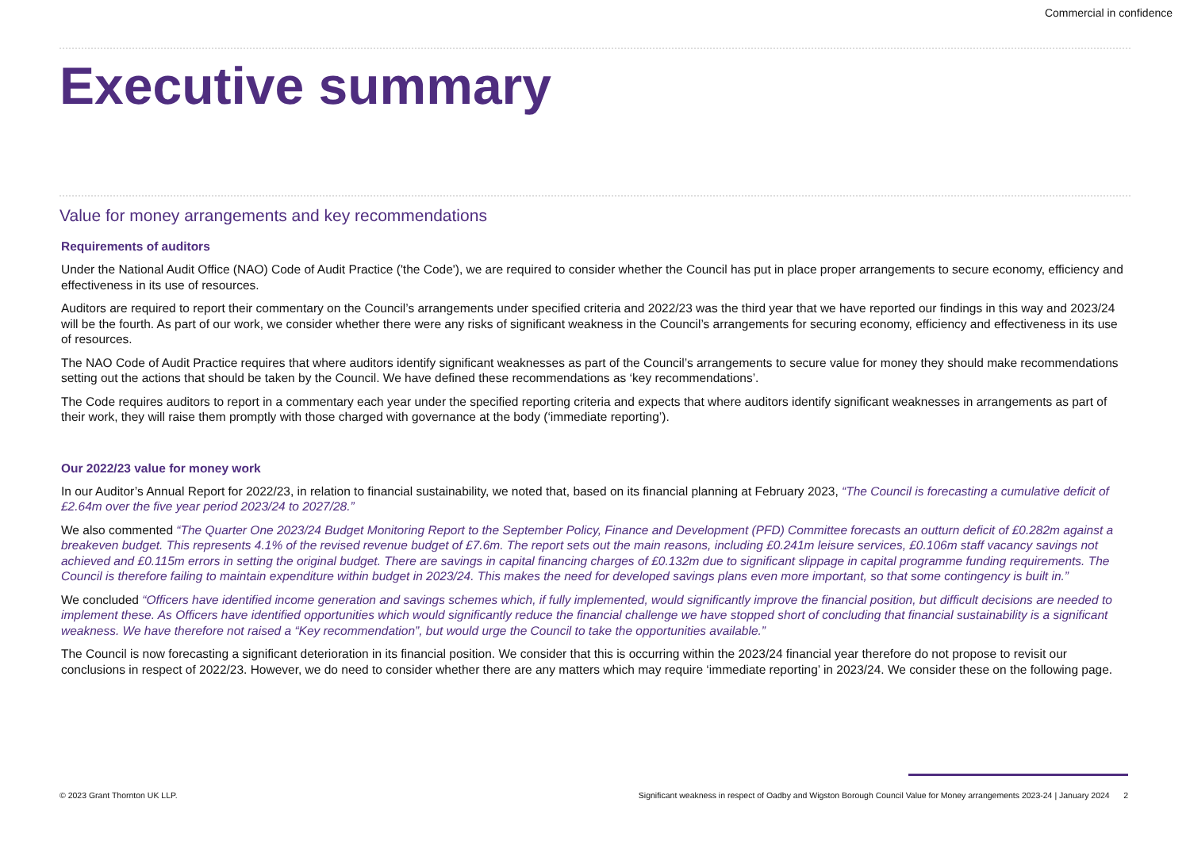Commercial in confidence
Executive summary
Value for money arrangements and key recommendations
Requirements of auditors
Under the National Audit Office (NAO) Code of Audit Practice ('the Code'), we are required to consider whether the Council has put in place proper arrangements to secure economy, efficiency and effectiveness in its use of resources.
Auditors are required to report their commentary on the Council’s arrangements under specified criteria and 2022/23 was the third year that we have reported our findings in this way and 2023/24 will be the fourth. As part of our work, we consider whether there were any risks of significant weakness in the Council’s arrangements for securing economy, efficiency and effectiveness in its use of resources.
The NAO Code of Audit Practice requires that where auditors identify significant weaknesses as part of the Council’s arrangements to secure value for money they should make recommendations setting out the actions that should be taken by the Council. We have defined these recommendations as ‘key recommendations’.
The Code requires auditors to report in a commentary each year under the specified reporting criteria and expects that where auditors identify significant weaknesses in arrangements as part of their work, they will raise them promptly with those charged with governance at the body (‘immediate reporting’).
Our 2022/23 value for money work
In our Auditor’s Annual Report for 2022/23, in relation to financial sustainability, we noted that, based on its financial planning at February 2023, “The Council is forecasting a cumulative deficit of £2.64m over the five year period 2023/24 to 2027/28.”
We also commented “The Quarter One 2023/24 Budget Monitoring Report to the September Policy, Finance and Development (PFD) Committee forecasts an outturn deficit of £0.282m against a breakeven budget. This represents 4.1% of the revised revenue budget of £7.6m. The report sets out the main reasons, including £0.241m leisure services, £0.106m staff vacancy savings not achieved and £0.115m errors in setting the original budget. There are savings in capital financing charges of £0.132m due to significant slippage in capital programme funding requirements. The Council is therefore failing to maintain expenditure within budget in 2023/24. This makes the need for developed savings plans even more important, so that some contingency is built in.”
We concluded “Officers have identified income generation and savings schemes which, if fully implemented, would significantly improve the financial position, but difficult decisions are needed to implement these. As Officers have identified opportunities which would significantly reduce the financial challenge we have stopped short of concluding that financial sustainability is a significant weakness. We have therefore not raised a “Key recommendation”, but would urge the Council to take the opportunities available.”
The Council is now forecasting a significant deterioration in its financial position. We consider that this is occurring within the 2023/24 financial year therefore do not propose to revisit our conclusions in respect of 2022/23. However, we do need to consider whether there are any matters which may require ‘immediate reporting’ in 2023/24. We consider these on the following page.
© 2023 Grant Thornton UK LLP. Significant weakness in respect of Oadby and Wigston Borough Council Value for Money arrangements 2023-24 | January 2024 2